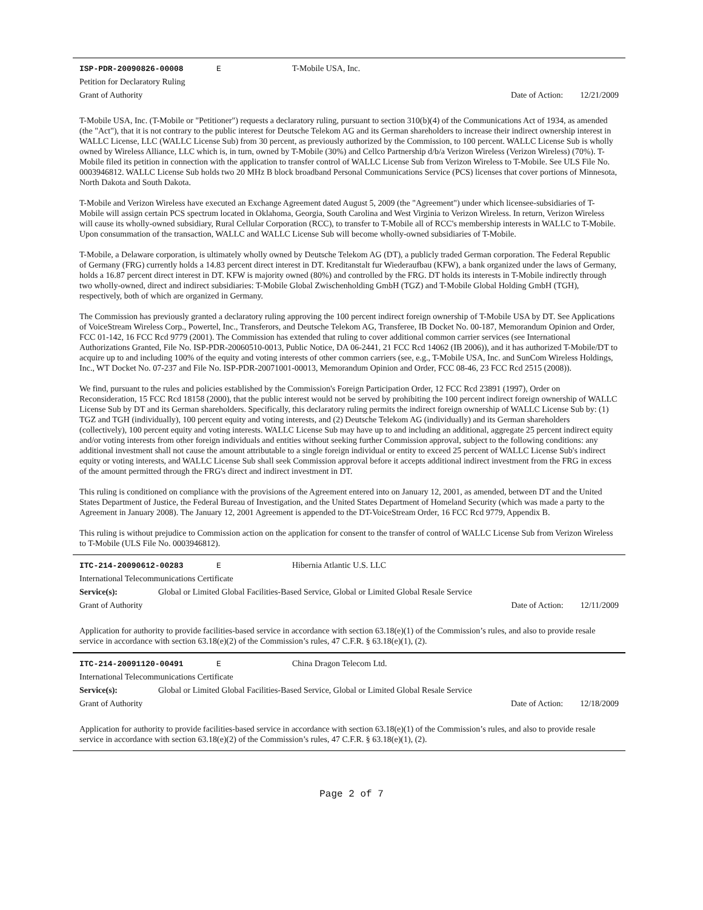ISP-PDR-20090826-00008 E T-Mobile USA, Inc.
Petition for Declaratory Ruling
Grant of Authority Date of Action: 12/21/2009
T-Mobile USA, Inc. (T-Mobile or "Petitioner") requests a declaratory ruling, pursuant to section 310(b)(4) of the Communications Act of 1934, as amended (the "Act"), that it is not contrary to the public interest for Deutsche Telekom AG and its German shareholders to increase their indirect ownership interest in WALLC License, LLC (WALLC License Sub) from 30 percent, as previously authorized by the Commission, to 100 percent. WALLC License Sub is wholly owned by Wireless Alliance, LLC which is, in turn, owned by T-Mobile (30%) and Cellco Partnership d/b/a Verizon Wireless (Verizon Wireless) (70%). T-Mobile filed its petition in connection with the application to transfer control of WALLC License Sub from Verizon Wireless to T-Mobile. See ULS File No. 0003946812. WALLC License Sub holds two 20 MHz B block broadband Personal Communications Service (PCS) licenses that cover portions of Minnesota, North Dakota and South Dakota.
T-Mobile and Verizon Wireless have executed an Exchange Agreement dated August 5, 2009 (the "Agreement") under which licensee-subsidiaries of T-Mobile will assign certain PCS spectrum located in Oklahoma, Georgia, South Carolina and West Virginia to Verizon Wireless. In return, Verizon Wireless will cause its wholly-owned subsidiary, Rural Cellular Corporation (RCC), to transfer to T-Mobile all of RCC's membership interests in WALLC to T-Mobile. Upon consummation of the transaction, WALLC and WALLC License Sub will become wholly-owned subsidiaries of T-Mobile.
T-Mobile, a Delaware corporation, is ultimately wholly owned by Deutsche Telekom AG (DT), a publicly traded German corporation. The Federal Republic of Germany (FRG) currently holds a 14.83 percent direct interest in DT. Kreditanstalt fur Wiederaufbau (KFW), a bank organized under the laws of Germany, holds a 16.87 percent direct interest in DT. KFW is majority owned (80%) and controlled by the FRG. DT holds its interests in T-Mobile indirectly through two wholly-owned, direct and indirect subsidiaries: T-Mobile Global Zwischenholding GmbH (TGZ) and T-Mobile Global Holding GmbH (TGH), respectively, both of which are organized in Germany.
The Commission has previously granted a declaratory ruling approving the 100 percent indirect foreign ownership of T-Mobile USA by DT. See Applications of VoiceStream Wireless Corp., Powertel, Inc., Transferors, and Deutsche Telekom AG, Transferee, IB Docket No. 00-187, Memorandum Opinion and Order, FCC 01-142, 16 FCC Rcd 9779 (2001). The Commission has extended that ruling to cover additional common carrier services (see International Authorizations Granted, File No. ISP-PDR-20060510-0013, Public Notice, DA 06-2441, 21 FCC Rcd 14062 (IB 2006)), and it has authorized T-Mobile/DT to acquire up to and including 100% of the equity and voting interests of other common carriers (see, e.g., T-Mobile USA, Inc. and SunCom Wireless Holdings, Inc., WT Docket No. 07-237 and File No. ISP-PDR-20071001-00013, Memorandum Opinion and Order, FCC 08-46, 23 FCC Rcd 2515 (2008)).
We find, pursuant to the rules and policies established by the Commission's Foreign Participation Order, 12 FCC Rcd 23891 (1997), Order on Reconsideration, 15 FCC Rcd 18158 (2000), that the public interest would not be served by prohibiting the 100 percent indirect foreign ownership of WALLC License Sub by DT and its German shareholders. Specifically, this declaratory ruling permits the indirect foreign ownership of WALLC License Sub by: (1) TGZ and TGH (individually), 100 percent equity and voting interests, and (2) Deutsche Telekom AG (individually) and its German shareholders (collectively), 100 percent equity and voting interests. WALLC License Sub may have up to and including an additional, aggregate 25 percent indirect equity and/or voting interests from other foreign individuals and entities without seeking further Commission approval, subject to the following conditions: any additional investment shall not cause the amount attributable to a single foreign individual or entity to exceed 25 percent of WALLC License Sub's indirect equity or voting interests, and WALLC License Sub shall seek Commission approval before it accepts additional indirect investment from the FRG in excess of the amount permitted through the FRG's direct and indirect investment in DT.
This ruling is conditioned on compliance with the provisions of the Agreement entered into on January 12, 2001, as amended, between DT and the United States Department of Justice, the Federal Bureau of Investigation, and the United States Department of Homeland Security (which was made a party to the Agreement in January 2008). The January 12, 2001 Agreement is appended to the DT-VoiceStream Order, 16 FCC Rcd 9779, Appendix B.
This ruling is without prejudice to Commission action on the application for consent to the transfer of control of WALLC License Sub from Verizon Wireless to T-Mobile (ULS File No. 0003946812).
ITC-214-20090612-00283 E Hibernia Atlantic U.S. LLC
International Telecommunications Certificate
Service(s): Global or Limited Global Facilities-Based Service, Global or Limited Global Resale Service
Grant of Authority Date of Action: 12/11/2009
Application for authority to provide facilities-based service in accordance with section 63.18(e)(1) of the Commission’s rules, and also to provide resale service in accordance with section 63.18(e)(2) of the Commission’s rules, 47 C.F.R. § 63.18(e)(1), (2).
ITC-214-20091120-00491 E China Dragon Telecom Ltd.
International Telecommunications Certificate
Service(s): Global or Limited Global Facilities-Based Service, Global or Limited Global Resale Service
Grant of Authority Date of Action: 12/18/2009
Application for authority to provide facilities-based service in accordance with section 63.18(e)(1) of the Commission’s rules, and also to provide resale service in accordance with section 63.18(e)(2) of the Commission’s rules, 47 C.F.R. § 63.18(e)(1), (2).
Page 2 of 7